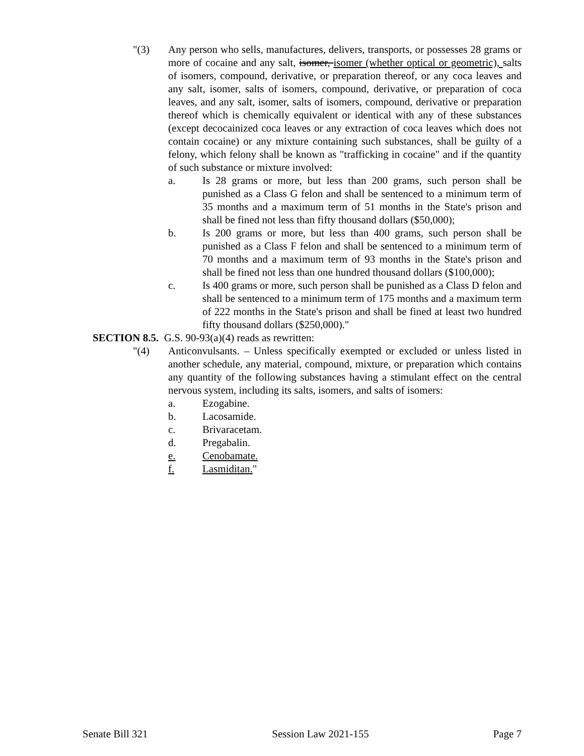"(3) Any person who sells, manufactures, delivers, transports, or possesses 28 grams or more of cocaine and any salt, isomer, isomer (whether optical or geometric), salts of isomers, compound, derivative, or preparation thereof, or any coca leaves and any salt, isomer, salts of isomers, compound, derivative, or preparation of coca leaves, and any salt, isomer, salts of isomers, compound, derivative or preparation thereof which is chemically equivalent or identical with any of these substances (except decocainized coca leaves or any extraction of coca leaves which does not contain cocaine) or any mixture containing such substances, shall be guilty of a felony, which felony shall be known as "trafficking in cocaine" and if the quantity of such substance or mixture involved:
a. Is 28 grams or more, but less than 200 grams, such person shall be punished as a Class G felon and shall be sentenced to a minimum term of 35 months and a maximum term of 51 months in the State's prison and shall be fined not less than fifty thousand dollars ($50,000);
b. Is 200 grams or more, but less than 400 grams, such person shall be punished as a Class F felon and shall be sentenced to a minimum term of 70 months and a maximum term of 93 months in the State's prison and shall be fined not less than one hundred thousand dollars ($100,000);
c. Is 400 grams or more, such person shall be punished as a Class D felon and shall be sentenced to a minimum term of 175 months and a maximum term of 222 months in the State's prison and shall be fined at least two hundred fifty thousand dollars ($250,000)."
SECTION 8.5. G.S. 90-93(a)(4) reads as rewritten:
"(4) Anticonvulsants. – Unless specifically exempted or excluded or unless listed in another schedule, any material, compound, mixture, or preparation which contains any quantity of the following substances having a stimulant effect on the central nervous system, including its salts, isomers, and salts of isomers:
a. Ezogabine.
b. Lacosamide.
c. Brivaracetam.
d. Pregabalin.
e. Cenobamate.
f. Lasmiditan."
Senate Bill 321 Session Law 2021-155 Page 7